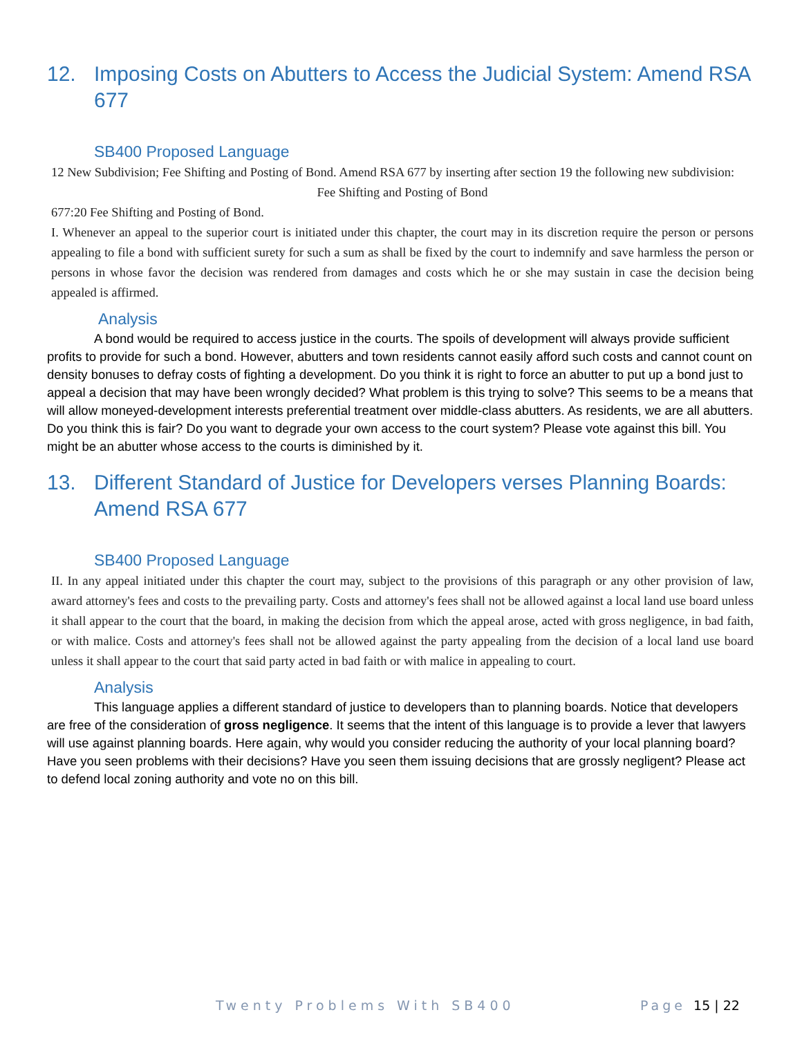12. Imposing Costs on Abutters to Access the Judicial System: Amend RSA 677
SB400 Proposed Language
12 New Subdivision; Fee Shifting and Posting of Bond. Amend RSA 677 by inserting after section 19 the following new subdivision:
Fee Shifting and Posting of Bond
677:20 Fee Shifting and Posting of Bond.
I. Whenever an appeal to the superior court is initiated under this chapter, the court may in its discretion require the person or persons appealing to file a bond with sufficient surety for such a sum as shall be fixed by the court to indemnify and save harmless the person or persons in whose favor the decision was rendered from damages and costs which he or she may sustain in case the decision being appealed is affirmed.
Analysis
A bond would be required to access justice in the courts. The spoils of development will always provide sufficient profits to provide for such a bond. However, abutters and town residents cannot easily afford such costs and cannot count on density bonuses to defray costs of fighting a development. Do you think it is right to force an abutter to put up a bond just to appeal a decision that may have been wrongly decided? What problem is this trying to solve? This seems to be a means that will allow moneyed-development interests preferential treatment over middle-class abutters. As residents, we are all abutters. Do you think this is fair? Do you want to degrade your own access to the court system? Please vote against this bill. You might be an abutter whose access to the courts is diminished by it.
13. Different Standard of Justice for Developers verses Planning Boards: Amend RSA 677
SB400 Proposed Language
II. In any appeal initiated under this chapter the court may, subject to the provisions of this paragraph or any other provision of law, award attorney's fees and costs to the prevailing party. Costs and attorney's fees shall not be allowed against a local land use board unless it shall appear to the court that the board, in making the decision from which the appeal arose, acted with gross negligence, in bad faith, or with malice. Costs and attorney's fees shall not be allowed against the party appealing from the decision of a local land use board unless it shall appear to the court that said party acted in bad faith or with malice in appealing to court.
Analysis
This language applies a different standard of justice to developers than to planning boards. Notice that developers are free of the consideration of gross negligence. It seems that the intent of this language is to provide a lever that lawyers will use against planning boards. Here again, why would you consider reducing the authority of your local planning board? Have you seen problems with their decisions? Have you seen them issuing decisions that are grossly negligent? Please act to defend local zoning authority and vote no on this bill.
Twenty Problems With SB400 Page 15 | 22